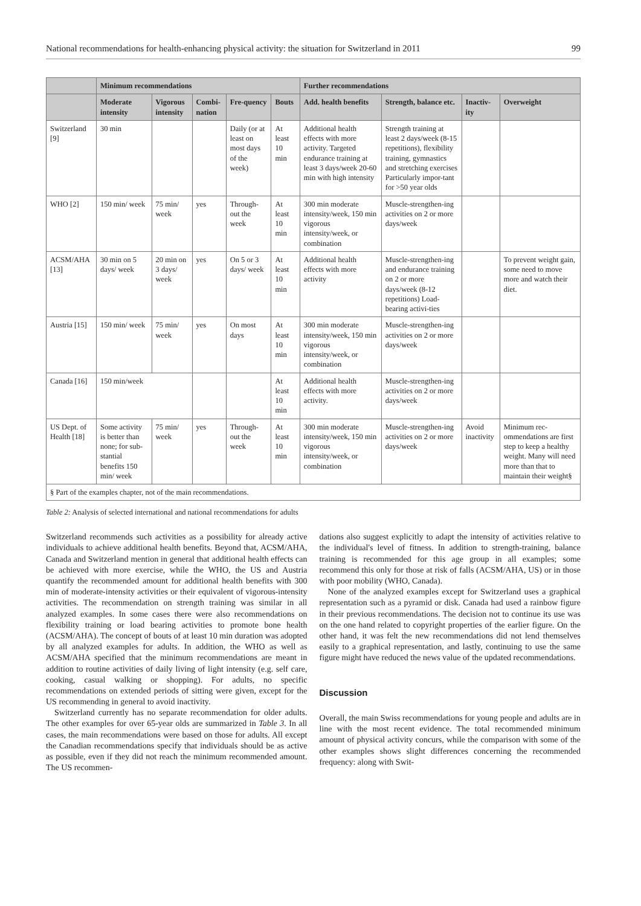National recommendations for health-enhancing physical activity: the situation for Switzerland in 2011 99
| | Minimum recommendations | | | | | Further recommendations | | | |
| --- | --- | --- | --- | --- | --- | --- | --- | --- | --- |
| | Moderate intensity | Vigorous intensity | Combi-nation | Fre-quency | Bouts | Add. health benefits | Strength, balance etc. | Inactiv-ity | Overweight |
| Switzerland [9] | 30 min | | | Daily (or at least on most days of the week) | At least 10 min | Additional health effects with more activity. Targeted endurance training at least 3 days/week 20-60 min with high intensity | Strength training at least 2 days/week (8-15 repetitions), flexibility training, gymnastics and stretching exercises Particularly impor-tant for >50 year olds | | |
| WHO [2] | 150 min/ week | 75 min/ week | yes | Through-out the week | At least 10 min | 300 min moderate intensity/week, 150 min vigorous intensity/week, or combination | Muscle-strengthen-ing activities on 2 or more days/week | | |
| ACSM/AHA [13] | 30 min on 5 days/ week | 20 min on 3 days/ week | yes | On 5 or 3 days/ week | At least 10 min | Additional health effects with more activity | Muscle-strengthen-ing and endurance training on 2 or more days/week (8-12 repetitions) Load-bearing activi-ties | | To prevent weight gain, some need to move more and watch their diet. |
| Austria [15] | 150 min/ week | 75 min/ week | yes | On most days | At least 10 min | 300 min moderate intensity/week, 150 min vigorous intensity/week, or combination | Muscle-strengthen-ing activities on 2 or more days/week | | |
| Canada [16] | 150 min/week | | | | At least 10 min | Additional health effects with more activity. | Muscle-strengthen-ing activities on 2 or more days/week | | |
| US Dept. of Health [18] | Some activity is better than none; for sub-stantial benefits 150 min/ week | 75 min/ week | yes | Through-out the week | At least 10 min | 300 min moderate intensity/week, 150 min vigorous intensity/week, or combination | Muscle-strengthen-ing activities on 2 or more days/week | Avoid inactivity | Minimum rec-ommendations are first step to keep a healthy weight. Many will need more than that to maintain their weight§ |
| § Part of the examples chapter, not of the main recommendations. | | | | | | | | | |
Table 2: Analysis of selected international and national recommendations for adults
Switzerland recommends such activities as a possibility for already active individuals to achieve additional health benefits. Beyond that, ACSM/AHA, Canada and Switzerland mention in general that additional health effects can be achieved with more exercise, while the WHO, the US and Austria quantify the recommended amount for additional health benefits with 300 min of moderate-intensity activities or their equivalent of vigorous-intensity activities. The recommendation on strength training was similar in all analyzed examples. In some cases there were also recommendations on flexibility training or load bearing activities to promote bone health (ACSM/AHA). The concept of bouts of at least 10 min duration was adopted by all analyzed examples for adults. In addition, the WHO as well as ACSM/AHA specified that the minimum recommendations are meant in addition to routine activities of daily living of light intensity (e.g. self care, cooking, casual walking or shopping). For adults, no specific recommendations on extended periods of sitting were given, except for the US recommending in general to avoid inactivity.
Switzerland currently has no separate recommendation for older adults. The other examples for over 65-year olds are summarized in Table 3. In all cases, the main recommendations were based on those for adults. All except the Canadian recommendations specify that individuals should be as active as possible, even if they did not reach the minimum recommended amount. The US recommen-
dations also suggest explicitly to adapt the intensity of activities relative to the individual's level of fitness. In addition to strength-training, balance training is recommended for this age group in all examples; some recommend this only for those at risk of falls (ACSM/AHA, US) or in those with poor mobility (WHO, Canada).
None of the analyzed examples except for Switzerland uses a graphical representation such as a pyramid or disk. Canada had used a rainbow figure in their previous recommendations. The decision not to continue its use was on the one hand related to copyright properties of the earlier figure. On the other hand, it was felt the new recommendations did not lend themselves easily to a graphical representation, and lastly, continuing to use the same figure might have reduced the news value of the updated recommendations.
Discussion
Overall, the main Swiss recommendations for young people and adults are in line with the most recent evidence. The total recommended minimum amount of physical activity concurs, while the comparison with some of the other examples shows slight differences concerning the recommended frequency: along with Swit-